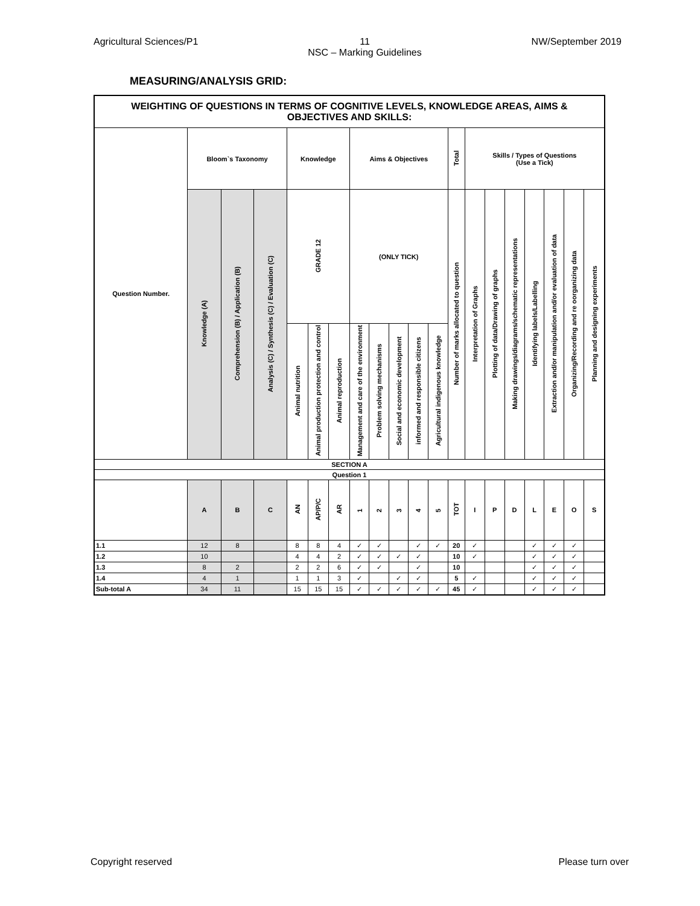Agricultural Sciences/P1 11
NSC – Marking Guidelines NW/September 2019
MEASURING/ANALYSIS GRID:
| WEIGHTING OF QUESTIONS IN TERMS OF COGNITIVE LEVELS, KNOWLEDGE AREAS, AIMS & OBJECTIVES AND SKILLS: | | | | | | | | | | | | | | | | | | | |
| --- | --- | --- | --- | --- | --- | --- | --- | --- | --- | --- | --- | --- | --- | --- | --- | --- | --- | --- | --- |
| Question Number. | Bloom`s Taxonomy | | | Knowledge | | | Aims & Objectives | | | | | Total | Skills / Types of Questions (Use a Tick) | | | | | | |
| | Knowledge (A) | Comprehension (B) / Application (B) | Analysis (C) / Synthesis (C) / Evaluation (C) | GRADE 12 | | | (ONLY TICK) | | | | | Number of marks allocated to question | Interpretation of Graphs | Plotting of data/Drawing of graphs | Making drawings/diagrams/schematic representations | Identifying labels/Labelling | Extraction and/or manipulation and/or evaluation of data | Organizing/Recording and re oorganizing data | Planning and designing experiments |
| | | | | Animal nutrition | Animal production protection and control | Animal reproduction | Management and care of the environment | Problem solving mechanisms | Social and economic development | informed and responsible citizens | Agricultural indigenous knowledge | | | | | | | | |
| SECTION A | | | | | | | | | | | | | | | | | | | |
| Question 1 | | | | | | | | | | | | | | | | | | | |
| | A | B | C | AN | AP/P/C | AR | 1 | 2 | 3 | 4 | 5 | TOT | I | P | D | L | E | O | S |
| 1.1 | 12 | 8 | | 8 | 8 | 4 | ✓ | ✓ | | ✓ | ✓ | 20 | ✓ | | | ✓ | ✓ | ✓ | |
| 1.2 | 10 | | | 4 | 4 | 2 | ✓ | ✓ | ✓ | ✓ | | 10 | ✓ | | | ✓ | ✓ | ✓ | |
| 1.3 | 8 | 2 | | 2 | 2 | 6 | ✓ | ✓ | | ✓ | | 10 | | | | ✓ | ✓ | ✓ | |
| 1.4 | 4 | 1 | | 1 | 1 | 3 | ✓ | | ✓ | ✓ | | 5 | ✓ | | | ✓ | ✓ | ✓ | |
| Sub-total A | 34 | 11 | | 15 | 15 | 15 | ✓ | ✓ | ✓ | ✓ | ✓ | 45 | ✓ | | | ✓ | ✓ | ✓ | |
Copyright reserved Please turn over